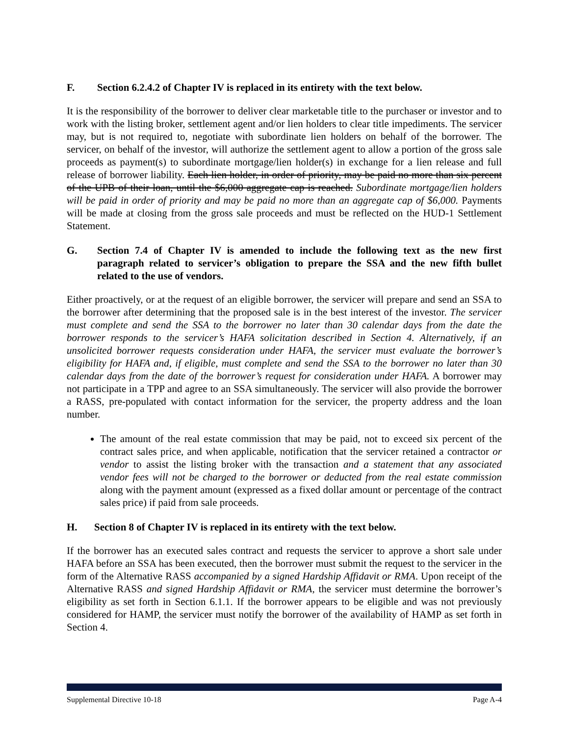F. Section 6.2.4.2 of Chapter IV is replaced in its entirety with the text below.
It is the responsibility of the borrower to deliver clear marketable title to the purchaser or investor and to work with the listing broker, settlement agent and/or lien holders to clear title impediments. The servicer may, but is not required to, negotiate with subordinate lien holders on behalf of the borrower. The servicer, on behalf of the investor, will authorize the settlement agent to allow a portion of the gross sale proceeds as payment(s) to subordinate mortgage/lien holder(s) in exchange for a lien release and full release of borrower liability. Each lien holder, in order of priority, may be paid no more than six percent of the UPB of their loan, until the $6,000 aggregate cap is reached. Subordinate mortgage/lien holders will be paid in order of priority and may be paid no more than an aggregate cap of $6,000. Payments will be made at closing from the gross sale proceeds and must be reflected on the HUD-1 Settlement Statement.
G. Section 7.4 of Chapter IV is amended to include the following text as the new first paragraph related to servicer’s obligation to prepare the SSA and the new fifth bullet related to the use of vendors.
Either proactively, or at the request of an eligible borrower, the servicer will prepare and send an SSA to the borrower after determining that the proposed sale is in the best interest of the investor. The servicer must complete and send the SSA to the borrower no later than 30 calendar days from the date the borrower responds to the servicer’s HAFA solicitation described in Section 4. Alternatively, if an unsolicited borrower requests consideration under HAFA, the servicer must evaluate the borrower’s eligibility for HAFA and, if eligible, must complete and send the SSA to the borrower no later than 30 calendar days from the date of the borrower’s request for consideration under HAFA. A borrower may not participate in a TPP and agree to an SSA simultaneously. The servicer will also provide the borrower a RASS, pre-populated with contact information for the servicer, the property address and the loan number.
The amount of the real estate commission that may be paid, not to exceed six percent of the contract sales price, and when applicable, notification that the servicer retained a contractor or vendor to assist the listing broker with the transaction and a statement that any associated vendor fees will not be charged to the borrower or deducted from the real estate commission along with the payment amount (expressed as a fixed dollar amount or percentage of the contract sales price) if paid from sale proceeds.
H. Section 8 of Chapter IV is replaced in its entirety with the text below.
If the borrower has an executed sales contract and requests the servicer to approve a short sale under HAFA before an SSA has been executed, then the borrower must submit the request to the servicer in the form of the Alternative RASS accompanied by a signed Hardship Affidavit or RMA. Upon receipt of the Alternative RASS and signed Hardship Affidavit or RMA, the servicer must determine the borrower’s eligibility as set forth in Section 6.1.1. If the borrower appears to be eligible and was not previously considered for HAMP, the servicer must notify the borrower of the availability of HAMP as set forth in Section 4.
Supplemental Directive 10-18 Page A-4